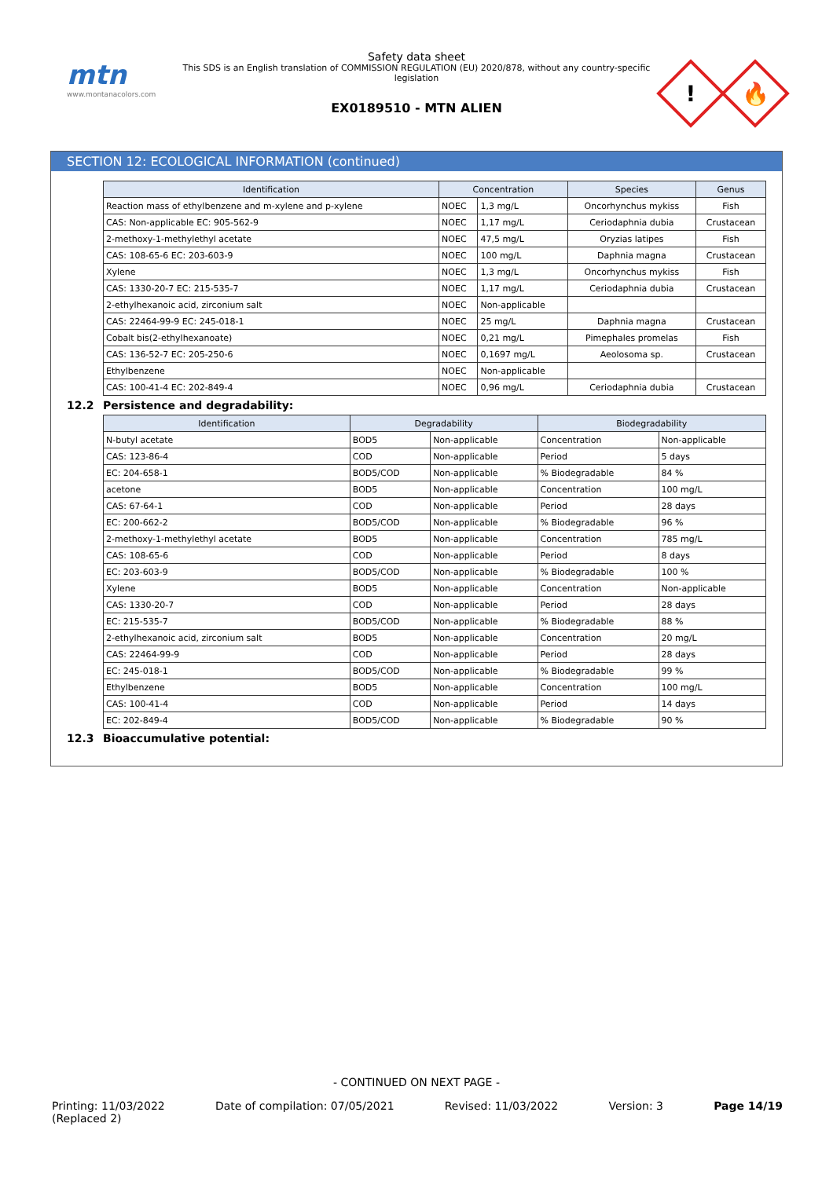mtn
www.montanacolors.com
Safety data sheet
This SDS is an English translation of COMMISSION REGULATION (EU) 2020/878, without any country-specific legislation
EX0189510 - MTN ALIEN
!
🔥
SECTION 12: ECOLOGICAL INFORMATION (continued)
| Identification | Concentration | | Species | Genus |
| --- | --- | --- | --- | --- |
| Reaction mass of ethylbenzene and m-xylene and p-xylene | NOEC | 1,3 mg/L | Oncorhynchus mykiss | Fish |
| CAS: Non-applicable EC: 905-562-9 | NOEC | 1,17 mg/L | Ceriodaphnia dubia | Crustacean |
| 2-methoxy-1-methylethyl acetate | NOEC | 47,5 mg/L | Oryzias latipes | Fish |
| CAS: 108-65-6 EC: 203-603-9 | NOEC | 100 mg/L | Daphnia magna | Crustacean |
| Xylene | NOEC | 1,3 mg/L | Oncorhynchus mykiss | Fish |
| CAS: 1330-20-7 EC: 215-535-7 | NOEC | 1,17 mg/L | Ceriodaphnia dubia | Crustacean |
| 2-ethylhexanoic acid, zirconium salt | NOEC | Non-applicable | | |
| CAS: 22464-99-9 EC: 245-018-1 | NOEC | 25 mg/L | Daphnia magna | Crustacean |
| Cobalt bis(2-ethylhexanoate) | NOEC | 0,21 mg/L | Pimephales promelas | Fish |
| CAS: 136-52-7 EC: 205-250-6 | NOEC | 0,1697 mg/L | Aeolosoma sp. | Crustacean |
| Ethylbenzene | NOEC | Non-applicable | | |
| CAS: 100-41-4 EC: 202-849-4 | NOEC | 0,96 mg/L | Ceriodaphnia dubia | Crustacean |
12.2 Persistence and degradability:
| Identification | Degradability | | Biodegradability | |
| --- | --- | --- | --- | --- |
| N-butyl acetate | BOD5 | Non-applicable | Concentration | Non-applicable |
| CAS: 123-86-4 | COD | Non-applicable | Period | 5 days |
| EC: 204-658-1 | BOD5/COD | Non-applicable | % Biodegradable | 84 % |
| acetone | BOD5 | Non-applicable | Concentration | 100 mg/L |
| CAS: 67-64-1 | COD | Non-applicable | Period | 28 days |
| EC: 200-662-2 | BOD5/COD | Non-applicable | % Biodegradable | 96 % |
| 2-methoxy-1-methylethyl acetate | BOD5 | Non-applicable | Concentration | 785 mg/L |
| CAS: 108-65-6 | COD | Non-applicable | Period | 8 days |
| EC: 203-603-9 | BOD5/COD | Non-applicable | % Biodegradable | 100 % |
| Xylene | BOD5 | Non-applicable | Concentration | Non-applicable |
| CAS: 1330-20-7 | COD | Non-applicable | Period | 28 days |
| EC: 215-535-7 | BOD5/COD | Non-applicable | % Biodegradable | 88 % |
| 2-ethylhexanoic acid, zirconium salt | BOD5 | Non-applicable | Concentration | 20 mg/L |
| CAS: 22464-99-9 | COD | Non-applicable | Period | 28 days |
| EC: 245-018-1 | BOD5/COD | Non-applicable | % Biodegradable | 99 % |
| Ethylbenzene | BOD5 | Non-applicable | Concentration | 100 mg/L |
| CAS: 100-41-4 | COD | Non-applicable | Period | 14 days |
| EC: 202-849-4 | BOD5/COD | Non-applicable | % Biodegradable | 90 % |
12.3 Bioaccumulative potential:
- CONTINUED ON NEXT PAGE -
Printing: 11/03/2022
(Replaced 2)
Date of compilation: 07/05/2021
Revised: 11/03/2022 Version: 3 Page 14/19